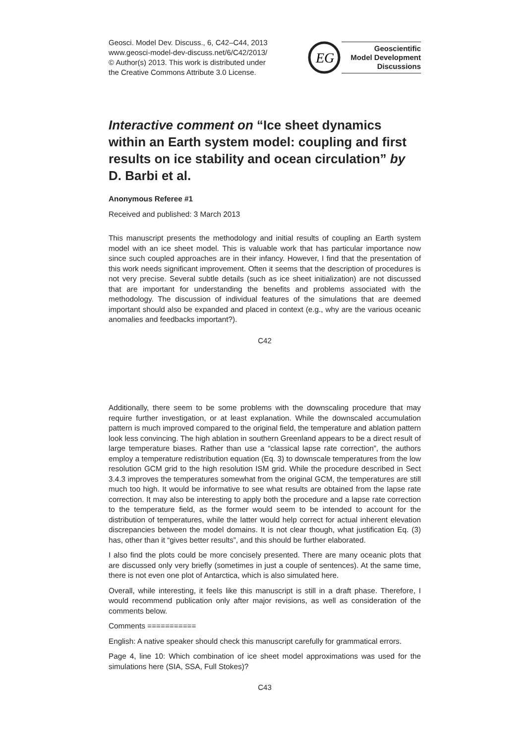Geosci. Model Dev. Discuss., 6, C42–C44, 2013
www.geosci-model-dev-discuss.net/6/C42/2013/
© Author(s) 2013. This work is distributed under
the Creative Commons Attribute 3.0 License.
EG
Geoscientific
Model Development
Discussions
Interactive comment on “Ice sheet dynamics within an Earth system model: coupling and first results on ice stability and ocean circulation” by D. Barbi et al.
Anonymous Referee #1
Received and published: 3 March 2013
This manuscript presents the methodology and initial results of coupling an Earth system model with an ice sheet model. This is valuable work that has particular importance now since such coupled approaches are in their infancy. However, I find that the presentation of this work needs significant improvement. Often it seems that the description of procedures is not very precise. Several subtle details (such as ice sheet initialization) are not discussed that are important for understanding the benefits and problems associated with the methodology. The discussion of individual features of the simulations that are deemed important should also be expanded and placed in context (e.g., why are the various oceanic anomalies and feedbacks important?).
C42
Additionally, there seem to be some problems with the downscaling procedure that may require further investigation, or at least explanation. While the downscaled accumulation pattern is much improved compared to the original field, the temperature and ablation pattern look less convincing. The high ablation in southern Greenland appears to be a direct result of large temperature biases. Rather than use a “classical lapse rate correction”, the authors employ a temperature redistribution equation (Eq. 3) to downscale temperatures from the low resolution GCM grid to the high resolution ISM grid. While the procedure described in Sect 3.4.3 improves the temperatures somewhat from the original GCM, the temperatures are still much too high. It would be informative to see what results are obtained from the lapse rate correction. It may also be interesting to apply both the procedure and a lapse rate correction to the temperature field, as the former would seem to be intended to account for the distribution of temperatures, while the latter would help correct for actual inherent elevation discrepancies between the model domains. It is not clear though, what justification Eq. (3) has, other than it “gives better results”, and this should be further elaborated.
I also find the plots could be more concisely presented. There are many oceanic plots that are discussed only very briefly (sometimes in just a couple of sentences). At the same time, there is not even one plot of Antarctica, which is also simulated here.
Overall, while interesting, it feels like this manuscript is still in a draft phase. Therefore, I would recommend publication only after major revisions, as well as consideration of the comments below.
Comments ===========
English: A native speaker should check this manuscript carefully for grammatical errors.
Page 4, line 10: Which combination of ice sheet model approximations was used for the simulations here (SIA, SSA, Full Stokes)?
C43